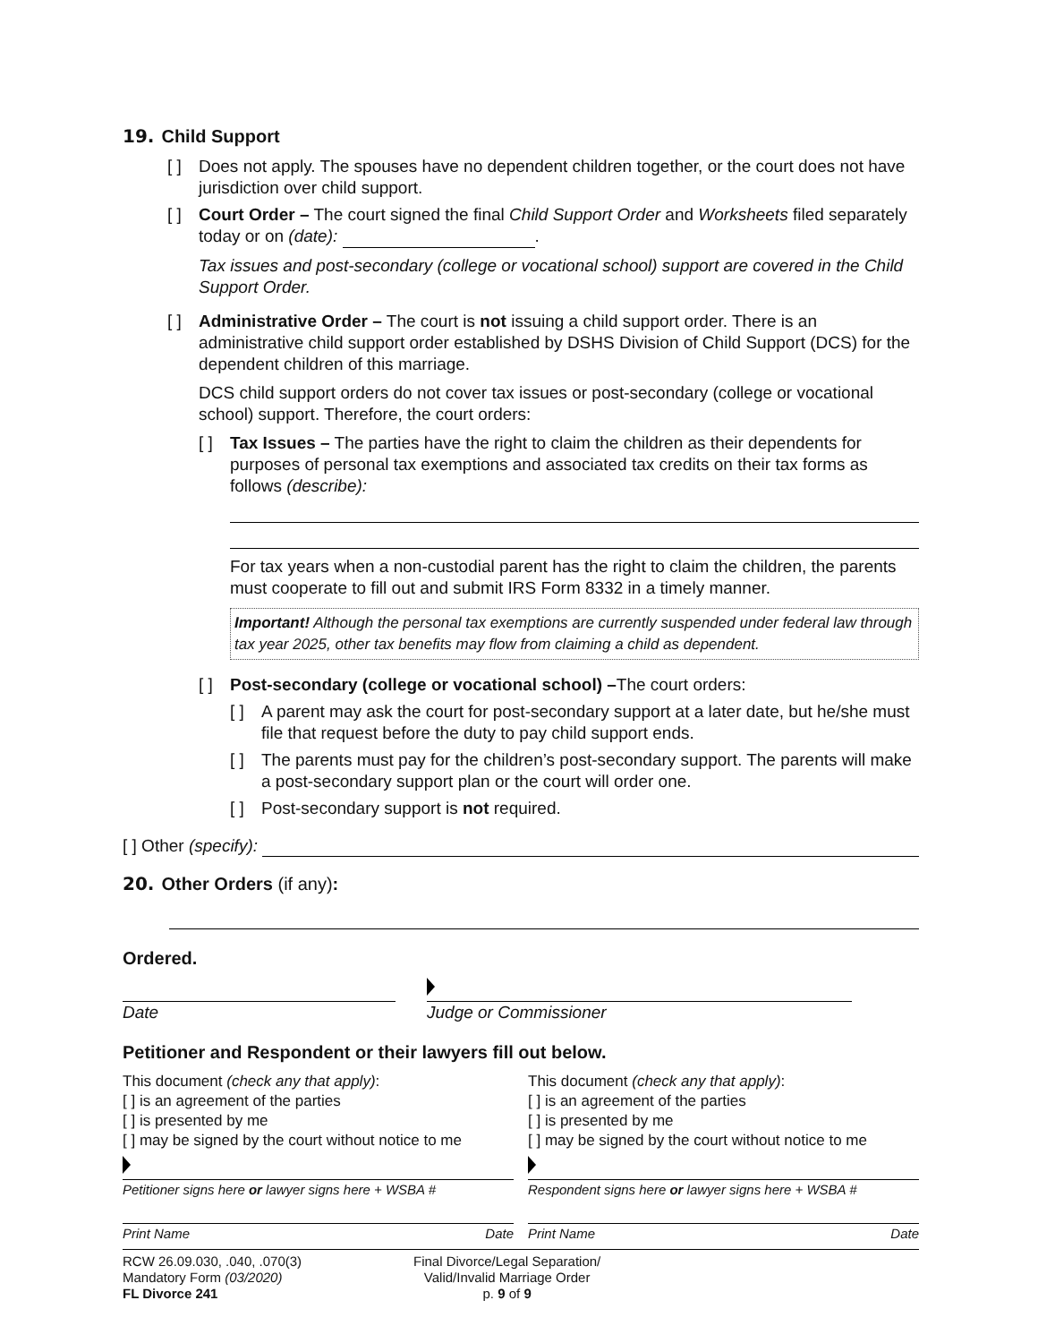19. Child Support
[ ] Does not apply. The spouses have no dependent children together, or the court does not have jurisdiction over child support.
[ ] Court Order – The court signed the final Child Support Order and Worksheets filed separately today or on (date): .
Tax issues and post-secondary (college or vocational school) support are covered in the Child Support Order.
[ ] Administrative Order – The court is not issuing a child support order. There is an administrative child support order established by DSHS Division of Child Support (DCS) for the dependent children of this marriage.
DCS child support orders do not cover tax issues or post-secondary (college or vocational school) support. Therefore, the court orders:
[ ] Tax Issues – The parties have the right to claim the children as their dependents for purposes of personal tax exemptions and associated tax credits on their tax forms as follows (describe):
For tax years when a non-custodial parent has the right to claim the children, the parents must cooperate to fill out and submit IRS Form 8332 in a timely manner.
Important! Although the personal tax exemptions are currently suspended under federal law through tax year 2025, other tax benefits may flow from claiming a child as dependent.
[ ] Post-secondary (college or vocational school) –The court orders:
[ ] A parent may ask the court for post-secondary support at a later date, but he/she must file that request before the duty to pay child support ends.
[ ] The parents must pay for the children’s post-secondary support. The parents will make a post-secondary support plan or the court will order one.
[ ] Post-secondary support is not required.
[ ] Other (specify):
20. Other Orders (if any):
Ordered.
Date Judge or Commissioner
Petitioner and Respondent or their lawyers fill out below.
This document (check any that apply):
[ ] is an agreement of the parties
[ ] is presented by me
[ ] may be signed by the court without notice to me
Petitioner signs here or lawyer signs here + WSBA #
Print Name Date
This document (check any that apply):
[ ] is an agreement of the parties
[ ] is presented by me
[ ] may be signed by the court without notice to me
Respondent signs here or lawyer signs here + WSBA #
Print Name Date
RCW 26.09.030, .040, .070(3)
Mandatory Form (03/2020)
FL Divorce 241
Final Divorce/Legal Separation/
Valid/Invalid Marriage Order
p. 9 of 9